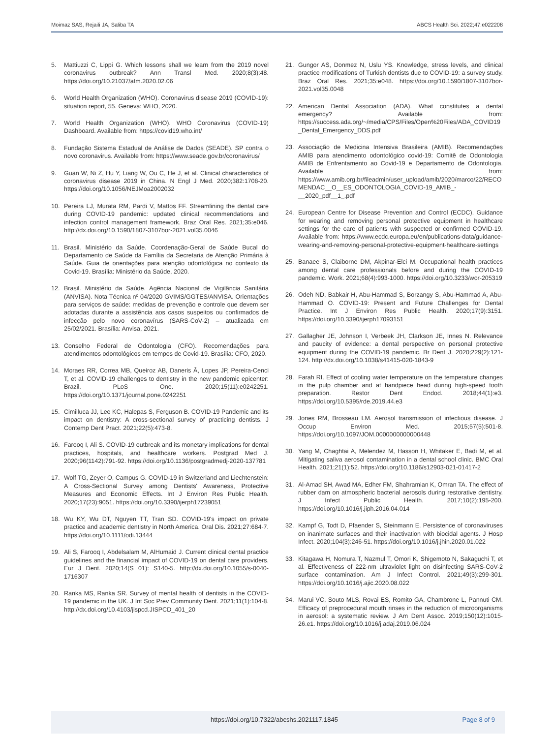Moimaz SAS, Rejaili JA, Saliba TA ABCS Health Sci. 2022;47:e022208
5. Mattiuzzi C, Lippi G. Which lessons shall we learn from the 2019 novel coronavirus outbreak? Ann Transl Med. 2020;8(3):48. https://doi.org/10.21037/atm.2020.02.06
6. World Health Organization (WHO). Coronavirus disease 2019 (COVID-19): situation report, 55. Geneva: WHO, 2020.
7. World Health Organization (WHO). WHO Coronavirus (COVID-19) Dashboard. Available from: https://covid19.who.int/
8. Fundação Sistema Estadual de Análise de Dados (SEADE). SP contra o novo coronavirus. Available from: https://www.seade.gov.br/coronavirus/
9. Guan W, Ni Z, Hu Y, Liang W, Ou C, He J, et al. Clinical characteristics of coronavirus disease 2019 in China. N Engl J Med. 2020;382:1708-20. https://doi.org/10.1056/NEJMoa2002032
10. Pereira LJ, Murata RM, Pardi V, Mattos FF. Streamlining the dental care during COVID-19 pandemic: updated clinical recommendations and infection control management framework. Braz Oral Res. 2021;35:e046. http://dx.doi.org/10.1590/1807-3107bor-2021.vol35.0046
11. Brasil. Ministério da Saúde. Coordenação-Geral de Saúde Bucal do Departamento de Saúde da Família da Secretaria de Atenção Primária à Saúde. Guia de orientações para atenção odontológica no contexto da Covid-19. Brasília: Ministério da Saúde, 2020.
12. Brasil. Ministério da Saúde. Agência Nacional de Vigilância Sanitária (ANVISA). Nota Técnica nº 04/2020 GVIMS/GGTES/ANVISA. Orientações para serviços de saúde: medidas de prevenção e controle que devem ser adotadas durante a assistência aos casos suspeitos ou confirmados de infecção pelo novo coronavírus (SARS-CoV-2) – atualizada em 25/02/2021. Brasília: Anvisa, 2021.
13. Conselho Federal de Odontologia (CFO). Recomendações para atendimentos odontológicos em tempos de Covid-19. Brasília: CFO, 2020.
14. Moraes RR, Correa MB, Queiroz AB, Daneris Â, Lopes JP, Pereira-Cenci T, et al. COVID-19 challenges to dentistry in the new pandemic epicenter: Brazil. PLoS One. 2020;15(11):e0242251. https://doi.org/10.1371/journal.pone.0242251
15. Cimilluca JJ, Lee KC, Halepas S, Ferguson B. COVID-19 Pandemic and its impact on dentistry: A cross-sectional survey of practicing dentists. J Contemp Dent Pract. 2021;22(5):473-8.
16. Farooq I, Ali S. COVID-19 outbreak and its monetary implications for dental practices, hospitals, and healthcare workers. Postgrad Med J. 2020;96(1142):791-92. https://doi.org/10.1136/postgradmedj-2020-137781
17. Wolf TG, Zeyer O, Campus G. COVID-19 in Switzerland and Liechtenstein: A Cross-Sectional Survey among Dentists' Awareness, Protective Measures and Economic Effects. Int J Environ Res Public Health. 2020;17(23):9051. https://doi.org/10.3390/ijerph17239051
18. Wu KY, Wu DT, Nguyen TT, Tran SD. COVID-19's impact on private practice and academic dentistry in North America. Oral Dis. 2021;27:684-7. https://doi.org/10.1111/odi.13444
19. Ali S, Farooq I, Abdelsalam M, AlHumaid J. Current clinical dental practice guidelines and the financial impact of COVID-19 on dental care providers. Eur J Dent. 2020;14(S 01): S140-5. http://dx.doi.org/10.1055/s-0040-1716307
20. Ranka MS, Ranka SR. Survey of mental health of dentists in the COVID-19 pandemic in the UK. J Int Soc Prev Community Dent. 2021;11(1):104-8. http://dx.doi.org/10.4103/jispcd.JISPCD_401_20
21. Gungor AS, Donmez N, Uslu YS. Knowledge, stress levels, and clinical practice modifications of Turkish dentists due to COVID-19: a survey study. Braz Oral Res. 2021;35:e048. https://doi.org/10.1590/1807-3107bor-2021.vol35.0048
22. American Dental Association (ADA). What constitutes a dental emergency? Available from: https://success.ada.org/~/media/CPS/Files/Open%20Files/ADA_COVID19_Dental_Emergency_DDS.pdf
23. Associação de Medicina Intensiva Brasileira (AMIB). Recomendações AMIB para atendimento odontológico covid-19: Comitê de Odontologia AMIB de Enfrentamento ao Covid-19 e Departamento de Odontologia. Available from: https://www.amib.org.br/fileadmin/user_upload/amib/2020/marco/22/RECOMENDAC__O__ES_ODONTOLOGIA_COVID-19_AMIB_-__2020_pdf__1_.pdf
24. European Centre for Disease Prevention and Control (ECDC). Guidance for wearing and removing personal protective equipment in healthcare settings for the care of patients with suspected or confirmed COVID-19. Available from: https://www.ecdc.europa.eu/en/publications-data/guidance-wearing-and-removing-personal-protective-equipment-healthcare-settings
25. Banaee S, Claiborne DM, Akpinar-Elci M. Occupational health practices among dental care professionals before and during the COVID-19 pandemic. Work. 2021;68(4):993-1000. https://doi.org/10.3233/wor-205319
26. Odeh ND, Babkair H, Abu-Hammad S, Borzangy S, Abu-Hammad A, Abu-Hammad O. COVID-19: Present and Future Challenges for Dental Practice. Int J Environ Res Public Health. 2020;17(9):3151. https://doi.org/10.3390/ijerph17093151
27. Gallagher JE, Johnson I, Verbeek JH, Clarkson JE, Innes N. Relevance and paucity of evidence: a dental perspective on personal protective equipment during the COVID-19 pandemic. Br Dent J. 2020;229(2):121-124. http://dx.doi.org/10.1038/s41415-020-1843-9
28. Farah RI. Effect of cooling water temperature on the temperature changes in the pulp chamber and at handpiece head during high-speed tooth preparation. Restor Dent Endod. 2018;44(1):e3. https://doi.org/10.5395/rde.2019.44.e3
29. Jones RM, Brosseau LM. Aerosol transmission of infectious disease. J Occup Environ Med. 2015;57(5):501-8. https://doi.org/10.1097/JOM.0000000000000448
30. Yang M, Chaghtai A, Melendez M, Hasson H, Whitaker E, Badi M, et al. Mitigating saliva aerosol contamination in a dental school clinic. BMC Oral Health. 2021;21(1):52. https://doi.org/10.1186/s12903-021-01417-2
31. Al-Amad SH, Awad MA, Edher FM, Shahramian K, Omran TA. The effect of rubber dam on atmospheric bacterial aerosols during restorative dentistry. J Infect Public Health. 2017;10(2):195-200. https://doi.org/10.1016/j.jiph.2016.04.014
32. Kampf G, Todt D, Pfaender S, Steinmann E. Persistence of coronaviruses on inanimate surfaces and their inactivation with biocidal agents. J Hosp Infect. 2020;104(3):246-51. https://doi.org/10.1016/j.jhin.2020.01.022
33. Kitagawa H, Nomura T, Nazmul T, Omori K, Shigemoto N, Sakaguchi T, et al. Effectiveness of 222-nm ultraviolet light on disinfecting SARS-CoV-2 surface contamination. Am J Infect Control. 2021;49(3):299-301. https://doi.org/10.1016/j.ajic.2020.08.022
34. Marui VC, Souto MLS, Rovai ES, Romito GA, Chambrone L, Pannuti CM. Efficacy of preprocedural mouth rinses in the reduction of microorganisms in aerosol: a systematic review. J Am Dent Assoc. 2019;150(12):1015-26.e1. https://doi.org/10.1016/j.adaj.2019.06.024
https://doi.org/10.7322/abcshs.2021117.1845 Page 8 of 9